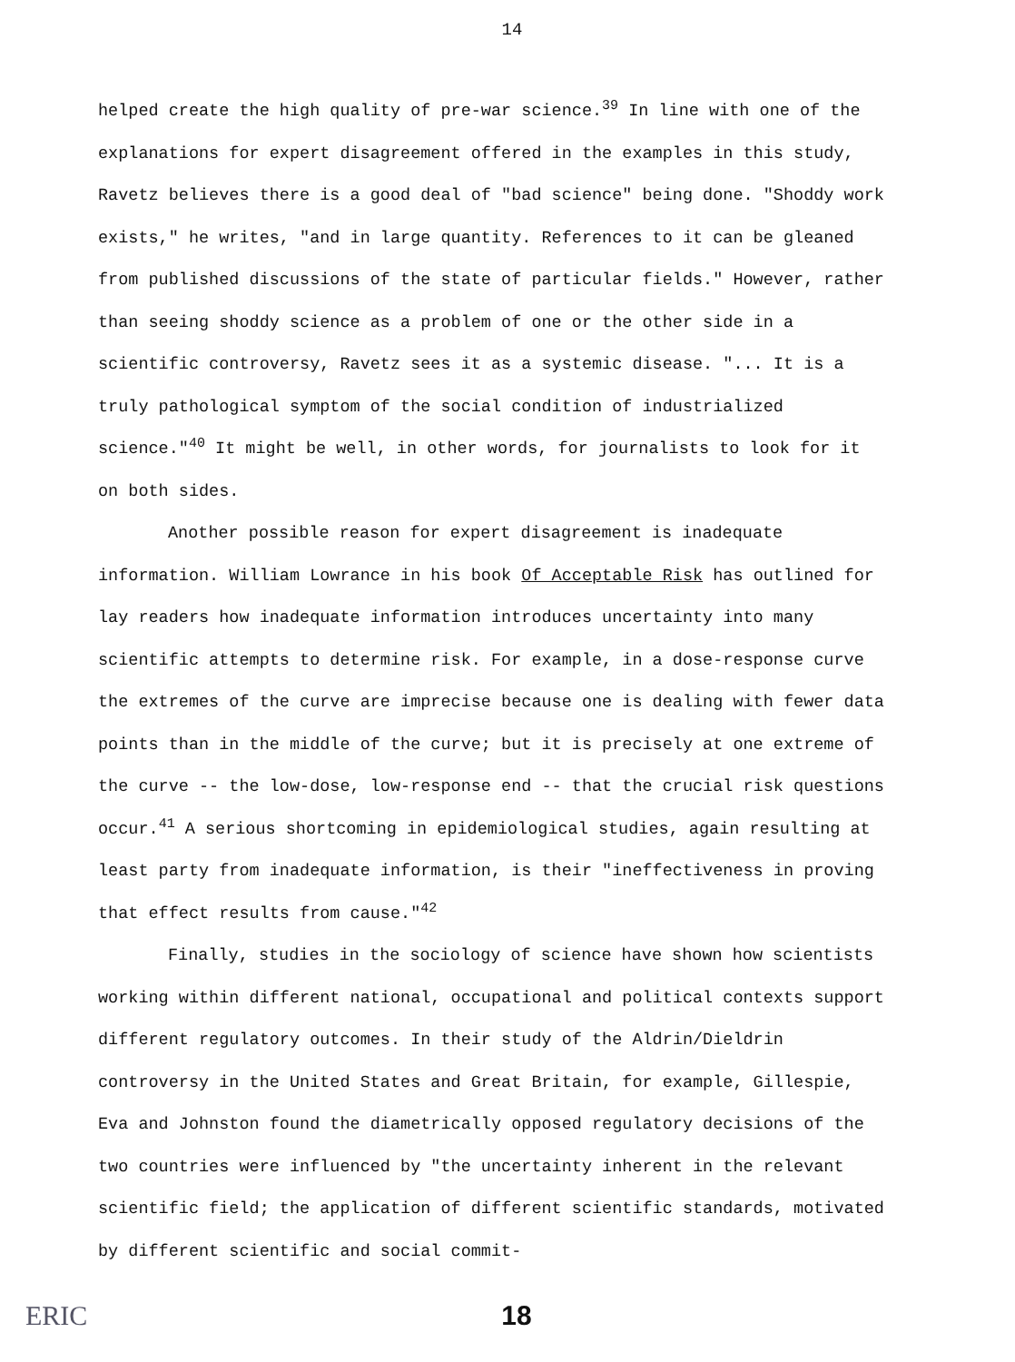14
helped create the high quality of pre-war science.<sup>39</sup> In line with one of the explanations for expert disagreement offered in the examples in this study, Ravetz believes there is a good deal of "bad science" being done. "Shoddy work exists," he writes, "and in large quantity. References to it can be gleaned from published discussions of the state of particular fields." However, rather than seeing shoddy science as a problem of one or the other side in a scientific controversy, Ravetz sees it as a systemic disease. "... It is a truly pathological symptom of the social condition of industrialized science."<sup>40</sup> It might be well, in other words, for journalists to look for it on both sides.
Another possible reason for expert disagreement is inadequate information. William Lowrance in his book Of Acceptable Risk has outlined for lay readers how inadequate information introduces uncertainty into many scientific attempts to determine risk. For example, in a dose-response curve the extremes of the curve are imprecise because one is dealing with fewer data points than in the middle of the curve; but it is precisely at one extreme of the curve -- the low-dose, low-response end -- that the crucial risk questions occur.<sup>41</sup> A serious shortcoming in epidemiological studies, again resulting at least party from inadequate information, is their "ineffectiveness in proving that effect results from cause."<sup>42</sup>
Finally, studies in the sociology of science have shown how scientists working within different national, occupational and political contexts support different regulatory outcomes. In their study of the Aldrin/Dieldrin controversy in the United States and Great Britain, for example, Gillespie, Eva and Johnston found the diametrically opposed regulatory decisions of the two countries were influenced by "the uncertainty inherent in the relevant scientific field; the application of different scientific standards, motivated by different scientific and social commit-
ERIC
18